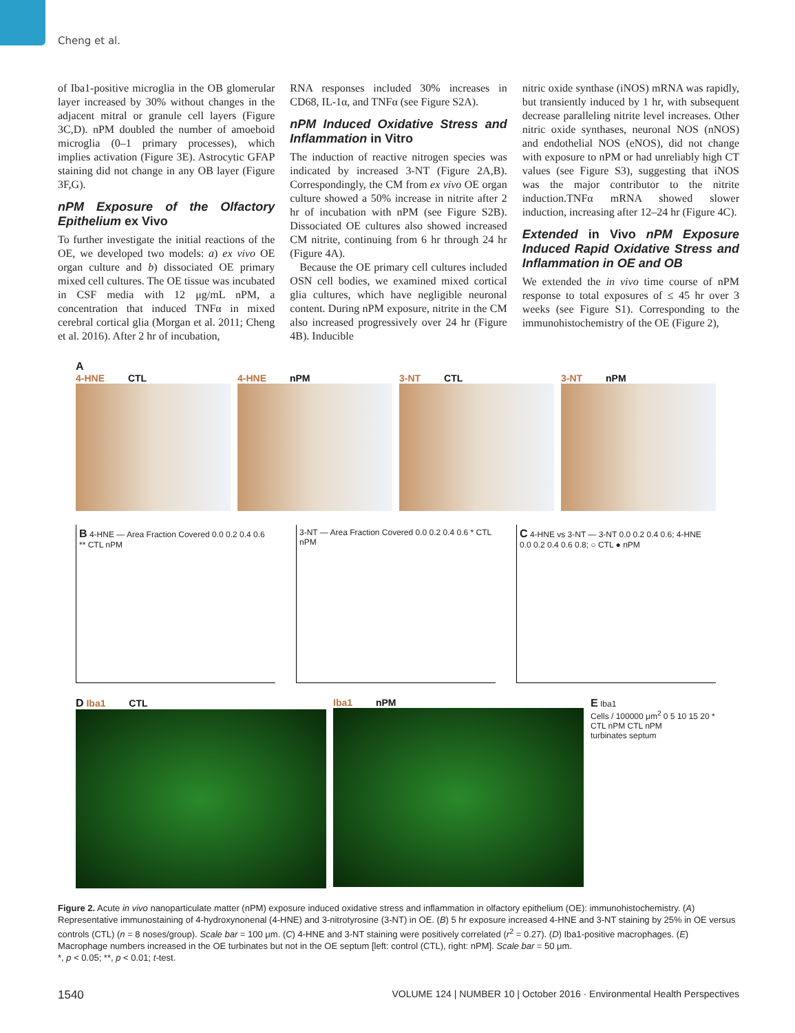Cheng et al.
of Iba1-positive microglia in the OB glomerular layer increased by 30% without changes in the adjacent mitral or granule cell layers (Figure 3C,D). nPM doubled the number of amoeboid microglia (0–1 primary processes), which implies activation (Figure 3E). Astrocytic GFAP staining did not change in any OB layer (Figure 3F,G).
nPM Exposure of the Olfactory Epithelium ex Vivo
To further investigate the initial reactions of the OE, we developed two models: a) ex vivo OE organ culture and b) dissociated OE primary mixed cell cultures. The OE tissue was incubated in CSF media with 12 μg/mL nPM, a concentration that induced TNFα in mixed cerebral cortical glia (Morgan et al. 2011; Cheng et al. 2016). After 2 hr of incubation,
RNA responses included 30% increases in CD68, IL-1α, and TNFα (see Figure S2A).
nPM Induced Oxidative Stress and Inflammation in Vitro
The induction of reactive nitrogen species was indicated by increased 3-NT (Figure 2A,B). Correspondingly, the CM from ex vivo OE organ culture showed a 50% increase in nitrite after 2 hr of incubation with nPM (see Figure S2B). Dissociated OE cultures also showed increased CM nitrite, continuing from 6 hr through 24 hr (Figure 4A).
Because the OE primary cell cultures included OSN cell bodies, we examined mixed cortical glia cultures, which have negligible neuronal content. During nPM exposure, nitrite in the CM also increased progressively over 24 hr (Figure 4B). Inducible
nitric oxide synthase (iNOS) mRNA was rapidly, but transiently induced by 1 hr, with subsequent decrease paralleling nitrite level increases. Other nitric oxide synthases, neuronal NOS (nNOS) and endothelial NOS (eNOS), did not change with exposure to nPM or had unreliably high CT values (see Figure S3), suggesting that iNOS was the major contributor to the nitrite induction.TNFα mRNA showed slower induction, increasing after 12–24 hr (Figure 4C).
Extended in Vivo nPM Exposure Induced Rapid Oxidative Stress and Inflammation in OE and OB
We extended the in vivo time course of nPM response to total exposures of ≤ 45 hr over 3 weeks (see Figure S1). Corresponding to the immunohistochemistry of the OE (Figure 2),
A
4-HNE CTL 4-HNE nPM 3-NT CTL 3-NT nPM
B 4-HNE — Area Fraction Covered 0.0 0.2 0.4 0.6 ** CTL nPM
3-NT — Area Fraction Covered 0.0 0.2 0.4 0.6 * CTL nPM
C 4-HNE vs 3-NT — 3-NT 0.0 0.2 0.4 0.6; 4-HNE 0.0 0.2 0.4 0.6 0.8; ○ CTL ● nPM
D Iba1 CTL Iba1 nPM E Iba1
Cells / 100000 μm<sup>2</sup> 0 5 10 15 20 *
CTL nPM CTL nPM
turbinates septum
Figure 2. Acute in vivo nanoparticulate matter (nPM) exposure induced oxidative stress and inflammation in olfactory epithelium (OE): immunohistochemistry. (A) Representative immunostaining of 4-hydroxynonenal (4-HNE) and 3-nitrotyrosine (3-NT) in OE. (B) 5 hr exposure increased 4-HNE and 3-NT staining by 25% in OE versus controls (CTL) (n = 8 noses/group). Scale bar = 100 μm. (C) 4-HNE and 3-NT staining were positively correlated (r<sup>2</sup> = 0.27). (D) Iba1-positive macrophages. (E) Macrophage numbers increased in the OE turbinates but not in the OE septum [left: control (CTL), right: nPM]. Scale bar = 50 μm.
*, p < 0.05; **, p < 0.01; t-test.
1540 VOLUME 124 | NUMBER 10 | October 2016 · Environmental Health Perspectives